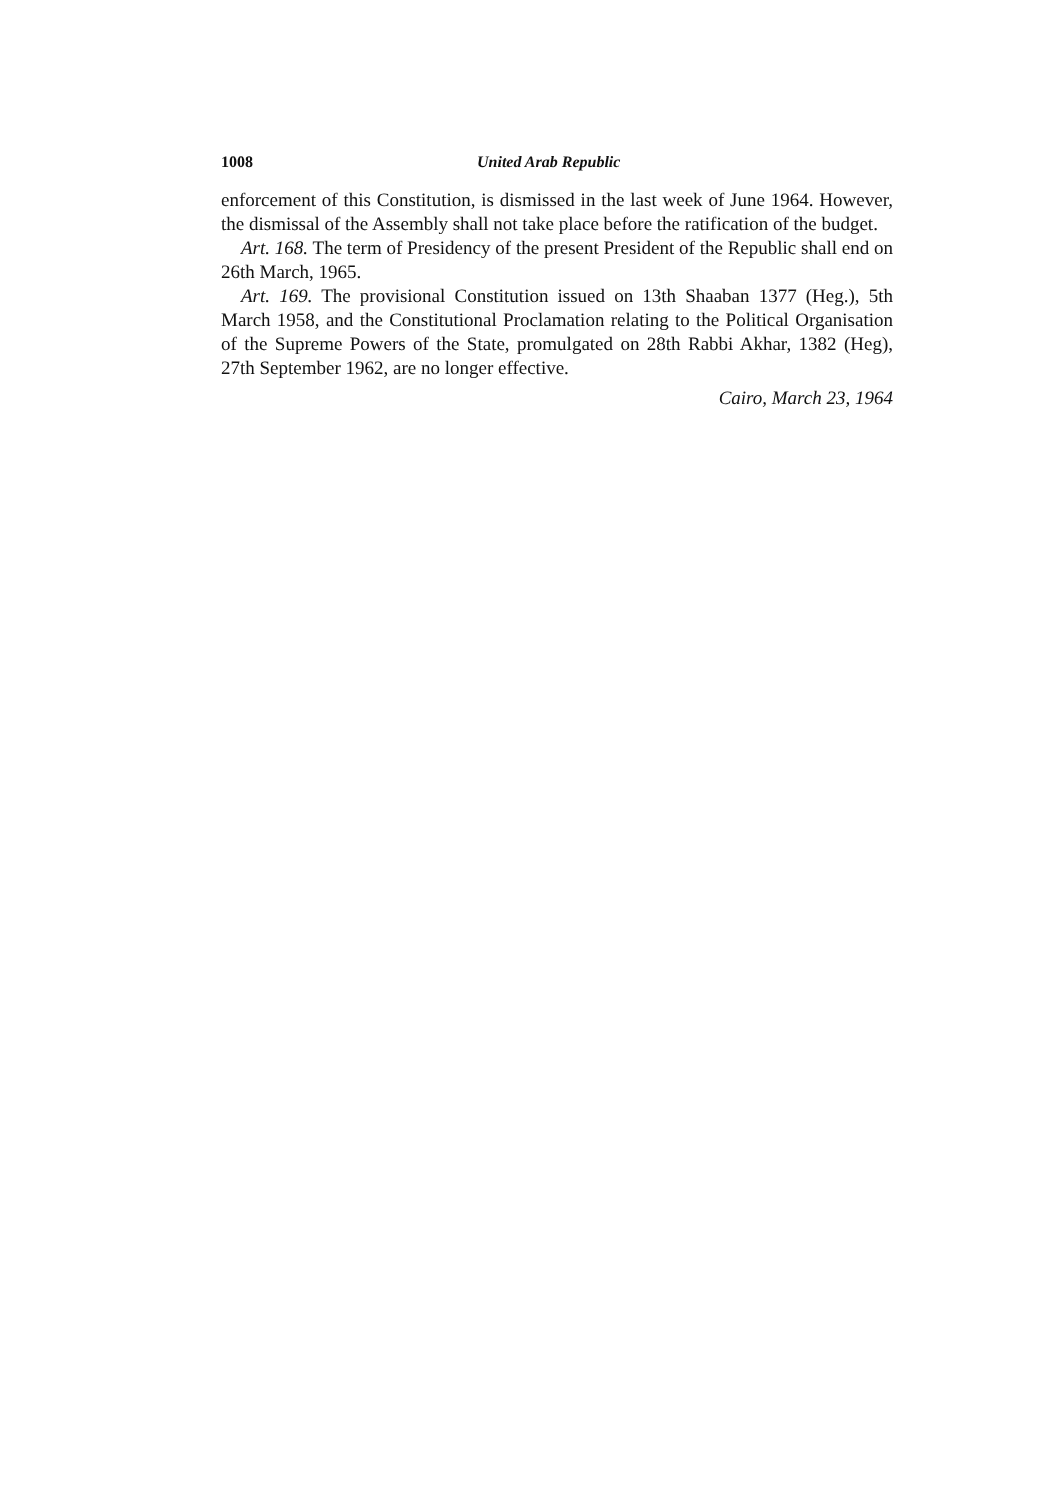1008 United Arab Republic
enforcement of this Constitution, is dismissed in the last week of June 1964. However, the dismissal of the Assembly shall not take place before the ratification of the budget.
Art. 168. The term of Presidency of the present President of the Republic shall end on 26th March, 1965.
Art. 169. The provisional Constitution issued on 13th Shaaban 1377 (Heg.), 5th March 1958, and the Constitutional Proclamation relating to the Political Organisation of the Supreme Powers of the State, promulgated on 28th Rabbi Akhar, 1382 (Heg), 27th September 1962, are no longer effective.
Cairo, March 23, 1964